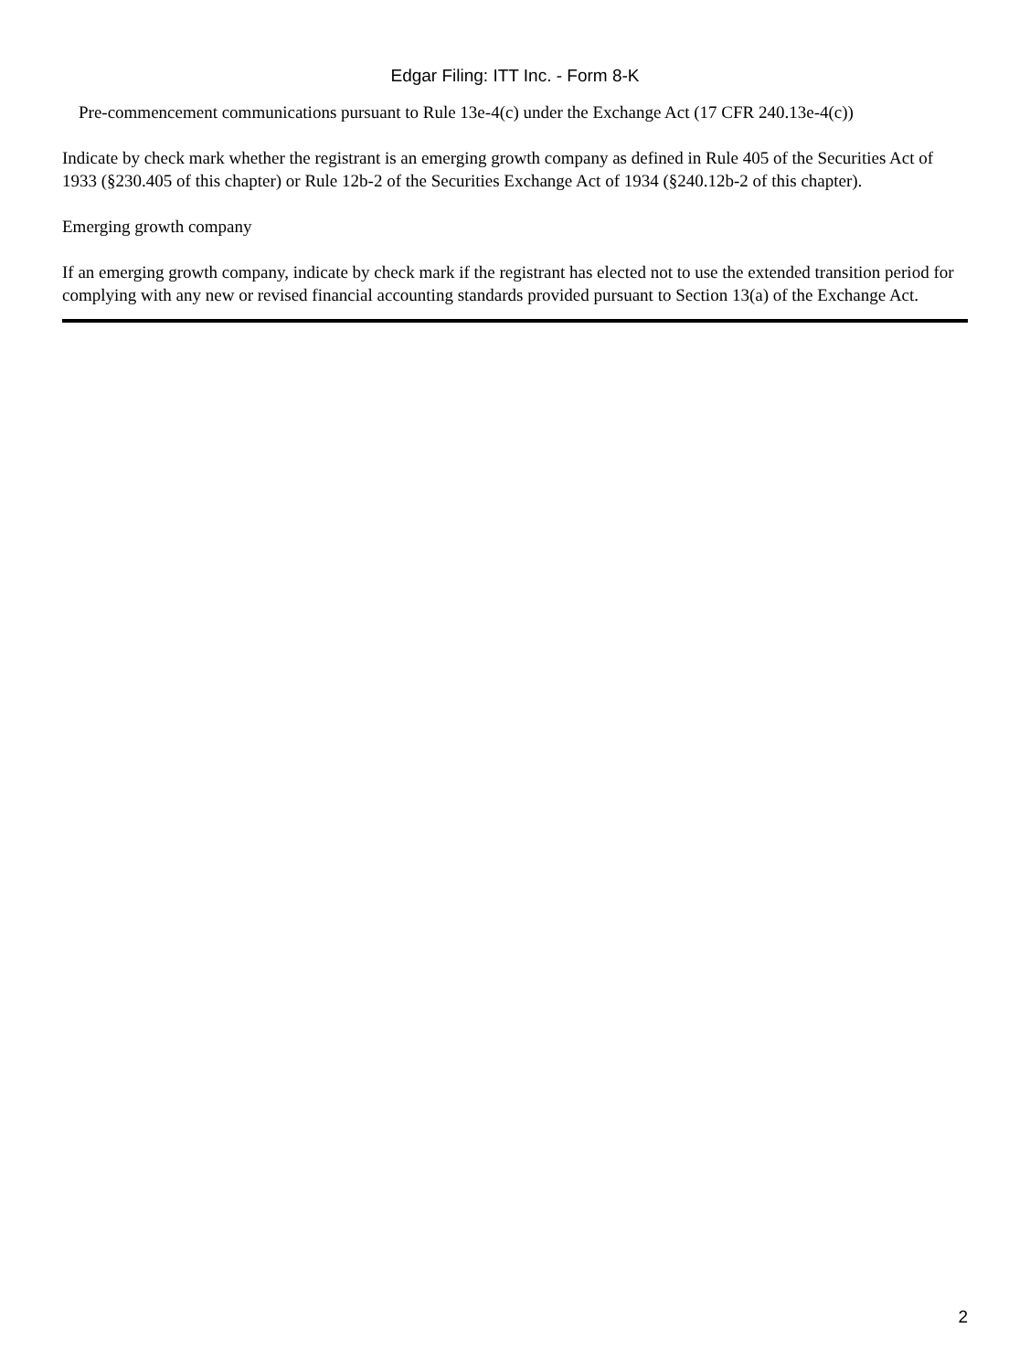Edgar Filing: ITT Inc. - Form 8-K
Pre-commencement communications pursuant to Rule 13e-4(c) under the Exchange Act (17 CFR 240.13e-4(c))
Indicate by check mark whether the registrant is an emerging growth company as defined in Rule 405 of the Securities Act of 1933 (§230.405 of this chapter) or Rule 12b-2 of the Securities Exchange Act of 1934 (§240.12b-2 of this chapter).
Emerging growth company
If an emerging growth company, indicate by check mark if the registrant has elected not to use the extended transition period for complying with any new or revised financial accounting standards provided pursuant to Section 13(a) of the Exchange Act.
2